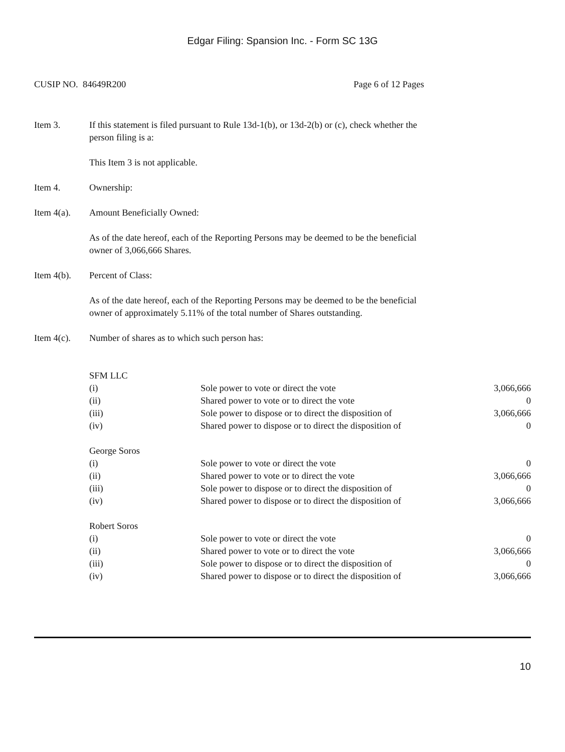Edgar Filing: Spansion Inc. - Form SC 13G
CUSIP NO. 84649R200 Page 6 of 12 Pages
Item 3. If this statement is filed pursuant to Rule 13d-1(b), or 13d-2(b) or (c), check whether the person filing is a:
This Item 3 is not applicable.
Item 4. Ownership:
Item 4(a).
Amount Beneficially Owned:
As of the date hereof, each of the Reporting Persons may be deemed to be the beneficial owner of 3,066,666 Shares.
Item 4(b).
Percent of Class:
As of the date hereof, each of the Reporting Persons may be deemed to be the beneficial owner of approximately 5.11% of the total number of Shares outstanding.
Item 4(c).
Number of shares as to which such person has:
| SFM LLC | | |
| (i) | Sole power to vote or direct the vote | 3,066,666 |
| (ii) | Shared power to vote or to direct the vote | 0 |
| (iii) | Sole power to dispose or to direct the disposition of | 3,066,666 |
| (iv) | Shared power to dispose or to direct the disposition of | 0 |
| George Soros | | |
| (i) | Sole power to vote or direct the vote | 0 |
| (ii) | Shared power to vote or to direct the vote | 3,066,666 |
| (iii) | Sole power to dispose or to direct the disposition of | 0 |
| (iv) | Shared power to dispose or to direct the disposition of | 3,066,666 |
| Robert Soros | | |
| (i) | Sole power to vote or direct the vote | 0 |
| (ii) | Shared power to vote or to direct the vote | 3,066,666 |
| (iii) | Sole power to dispose or to direct the disposition of | 0 |
| (iv) | Shared power to dispose or to direct the disposition of | 3,066,666 |
10